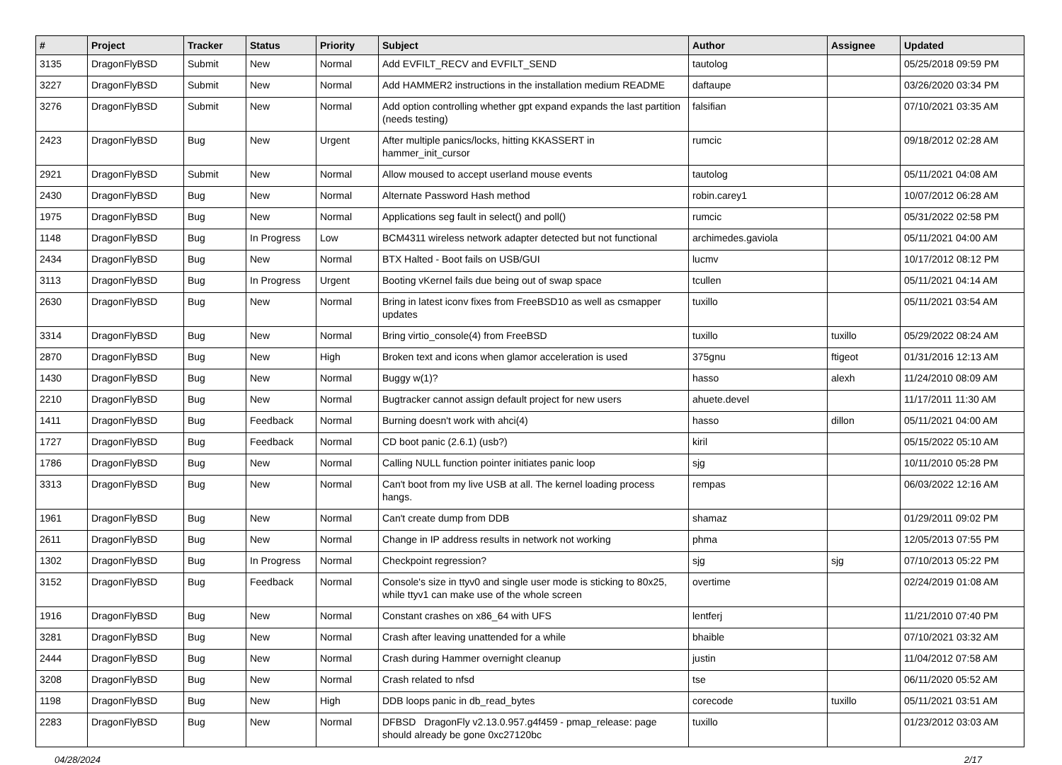| # | Project | Tracker | Status | Priority | Subject | Author | Assignee | Updated |
| --- | --- | --- | --- | --- | --- | --- | --- | --- |
| 3135 | DragonFlyBSD | Submit | New | Normal | Add EVFILT_RECV and EVFILT_SEND | tautolog | | 05/25/2018 09:59 PM |
| 3227 | DragonFlyBSD | Submit | New | Normal | Add HAMMER2 instructions in the installation medium README | daftaupe | | 03/26/2020 03:34 PM |
| 3276 | DragonFlyBSD | Submit | New | Normal | Add option controlling whether gpt expand expands the last partition (needs testing) | falsifian | | 07/10/2021 03:35 AM |
| 2423 | DragonFlyBSD | Bug | New | Urgent | After multiple panics/locks, hitting KKASSERT in hammer_init_cursor | rumcic | | 09/18/2012 02:28 AM |
| 2921 | DragonFlyBSD | Submit | New | Normal | Allow moused to accept userland mouse events | tautolog | | 05/11/2021 04:08 AM |
| 2430 | DragonFlyBSD | Bug | New | Normal | Alternate Password Hash method | robin.carey1 | | 10/07/2012 06:28 AM |
| 1975 | DragonFlyBSD | Bug | New | Normal | Applications seg fault in select() and poll() | rumcic | | 05/31/2022 02:58 PM |
| 1148 | DragonFlyBSD | Bug | In Progress | Low | BCM4311 wireless network adapter detected but not functional | archimedes.gaviola | | 05/11/2021 04:00 AM |
| 2434 | DragonFlyBSD | Bug | New | Normal | BTX Halted - Boot fails on USB/GUI | lucmv | | 10/17/2012 08:12 PM |
| 3113 | DragonFlyBSD | Bug | In Progress | Urgent | Booting vKernel fails due being out of swap space | tcullen | | 05/11/2021 04:14 AM |
| 2630 | DragonFlyBSD | Bug | New | Normal | Bring in latest iconv fixes from FreeBSD10 as well as csmapper updates | tuxillo | | 05/11/2021 03:54 AM |
| 3314 | DragonFlyBSD | Bug | New | Normal | Bring virtio_console(4) from FreeBSD | tuxillo | tuxillo | 05/29/2022 08:24 AM |
| 2870 | DragonFlyBSD | Bug | New | High | Broken text and icons when glamor acceleration is used | 375gnu | ftigeot | 01/31/2016 12:13 AM |
| 1430 | DragonFlyBSD | Bug | New | Normal | Buggy w(1)? | hasso | alexh | 11/24/2010 08:09 AM |
| 2210 | DragonFlyBSD | Bug | New | Normal | Bugtracker cannot assign default project for new users | ahuete.devel | | 11/17/2011 11:30 AM |
| 1411 | DragonFlyBSD | Bug | Feedback | Normal | Burning doesn't work with ahci(4) | hasso | dillon | 05/11/2021 04:00 AM |
| 1727 | DragonFlyBSD | Bug | Feedback | Normal | CD boot panic (2.6.1) (usb?) | kiril | | 05/15/2022 05:10 AM |
| 1786 | DragonFlyBSD | Bug | New | Normal | Calling NULL function pointer initiates panic loop | sjg | | 10/11/2010 05:28 PM |
| 3313 | DragonFlyBSD | Bug | New | Normal | Can't boot from my live USB at all. The kernel loading process hangs. | rempas | | 06/03/2022 12:16 AM |
| 1961 | DragonFlyBSD | Bug | New | Normal | Can't create dump from DDB | shamaz | | 01/29/2011 09:02 PM |
| 2611 | DragonFlyBSD | Bug | New | Normal | Change in IP address results in network not working | phma | | 12/05/2013 07:55 PM |
| 1302 | DragonFlyBSD | Bug | In Progress | Normal | Checkpoint regression? | sjg | sjg | 07/10/2013 05:22 PM |
| 3152 | DragonFlyBSD | Bug | Feedback | Normal | Console's size in ttyv0 and single user mode is sticking to 80x25, while ttyv1 can make use of the whole screen | overtime | | 02/24/2019 01:08 AM |
| 1916 | DragonFlyBSD | Bug | New | Normal | Constant crashes on x86_64 with UFS | lentferj | | 11/21/2010 07:40 PM |
| 3281 | DragonFlyBSD | Bug | New | Normal | Crash after leaving unattended for a while | bhaible | | 07/10/2021 03:32 AM |
| 2444 | DragonFlyBSD | Bug | New | Normal | Crash during Hammer overnight cleanup | justin | | 11/04/2012 07:58 AM |
| 3208 | DragonFlyBSD | Bug | New | Normal | Crash related to nfsd | tse | | 06/11/2020 05:52 AM |
| 1198 | DragonFlyBSD | Bug | New | High | DDB loops panic in db_read_bytes | corecode | tuxillo | 05/11/2021 03:51 AM |
| 2283 | DragonFlyBSD | Bug | New | Normal | DFBSD DragonFly v2.13.0.957.g4f459 - pmap_release: page should already be gone 0xc27120bc | tuxillo | | 01/23/2012 03:03 AM |
04/28/2024 2/17